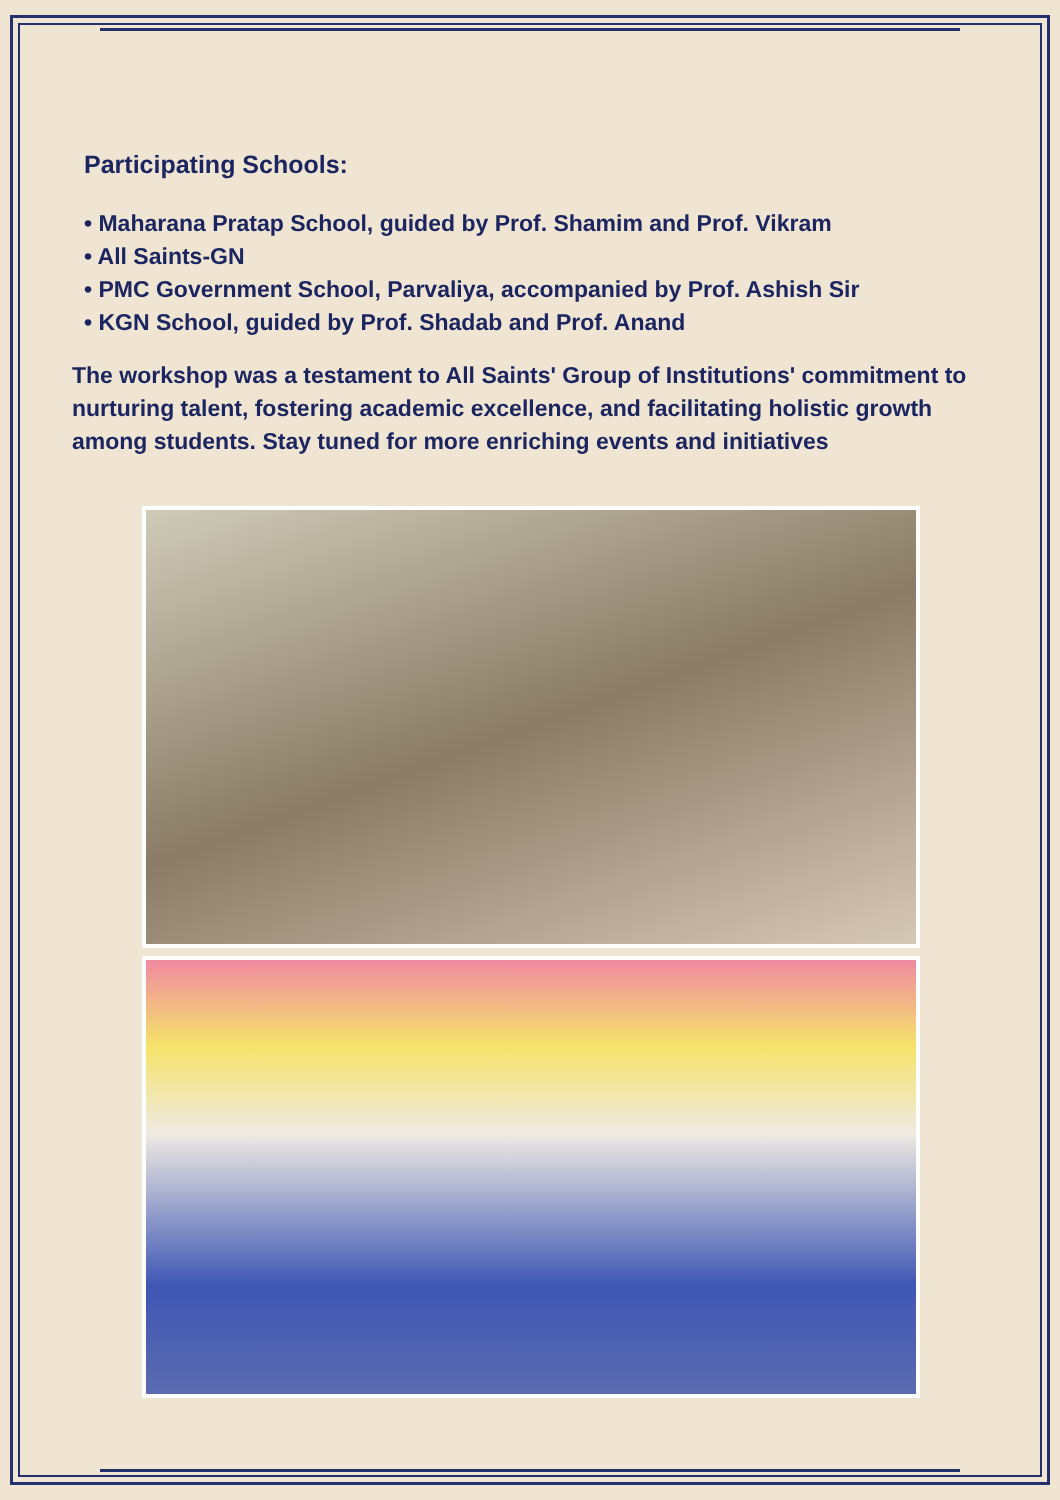Participating Schools:
• Maharana Pratap School, guided by Prof. Shamim and Prof. Vikram
• All Saints-GN
• PMC Government School, Parvaliya, accompanied by Prof. Ashish Sir
• KGN School, guided by Prof. Shadab and Prof. Anand
The workshop was a testament to All Saints' Group of Institutions' commitment to nurturing talent, fostering academic excellence, and facilitating holistic growth among students. Stay tuned for more enriching events and initiatives